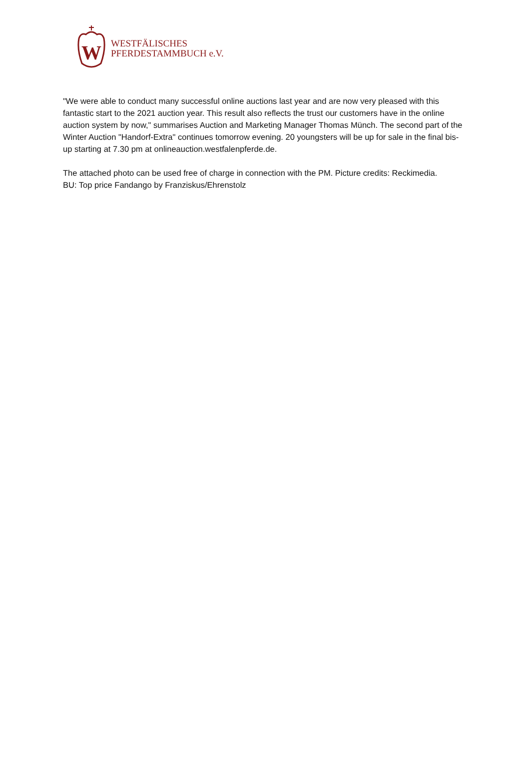W
WESTFÄLISCHES
PFERDESTAMMBUCH e.V.
"We were able to conduct many successful online auctions last year and are now very pleased with this fantastic start to the 2021 auction year. This result also reflects the trust our customers have in the online auction system by now," summarises Auction and Marketing Manager Thomas Münch. The second part of the Winter Auction "Handorf-Extra" continues tomorrow evening. 20 youngsters will be up for sale in the final bis-up starting at 7.30 pm at onlineauction.westfalenpferde.de.
The attached photo can be used free of charge in connection with the PM. Picture credits: Reckimedia.
BU: Top price Fandango by Franziskus/Ehrenstolz